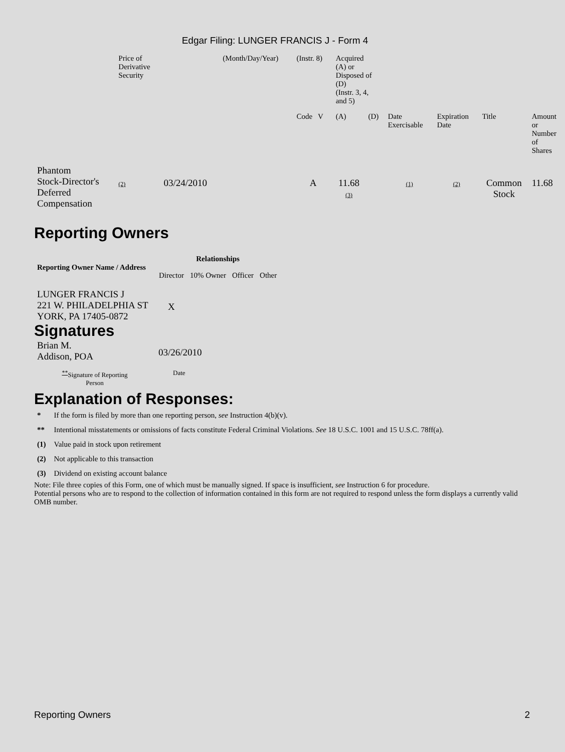Edgar Filing: LUNGER FRANCIS J - Form 4
| | Price of Derivative Security | | (Month/Day/Year) | (Instr. 8) | Acquired (A) or Disposed of (D) (Instr. 3, 4, and 5) | | | | | |
| | | | | Code V | (A) | (D) | Date Exercisable | Expiration Date | Title | Amount or Number of Shares |
| Phantom Stock-Director's Deferred Compensation | (2) | 03/24/2010 | | A | 11.68 (3) | | (1) | (2) | Common Stock | 11.68 |
Reporting Owners
| Reporting Owner Name / Address | Relationships | | | |
| --- | --- | --- | --- | --- |
| | Director | 10% Owner | Officer | Other |
| LUNGER FRANCIS J 221 W. PHILADELPHIA ST YORK, PA 17405-0872 | X | | | |
Signatures
| Brian M. Addison, POA | 03/26/2010 |
| <sup>**</sup> Signature of Reporting Person | Date |
Explanation of Responses:
| * | If the form is filed by more than one reporting person, see Instruction 4(b)(v). |
| ** | Intentional misstatements or omissions of facts constitute Federal Criminal Violations. See 18 U.S.C. 1001 and 15 U.S.C. 78ff(a). |
| (1) | Value paid in stock upon retirement |
| (2) | Not applicable to this transaction |
| (3) | Dividend on existing account balance |
Note: File three copies of this Form, one of which must be manually signed. If space is insufficient, see Instruction 6 for procedure.
Potential persons who are to respond to the collection of information contained in this form are not required to respond unless the form displays a currently valid OMB number.
Reporting Owners 2